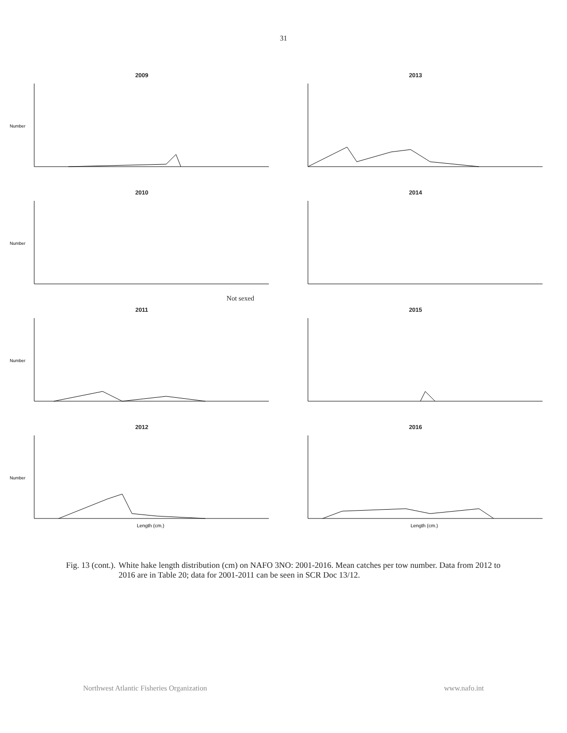31
2009
Number
2013
2010
Number
Not sexed
2014
2011
Number
2015
2012
Number
Length (cm.)
2016
Length (cm.)
Fig. 13 (cont.). White hake length distribution (cm) on NAFO 3NO: 2001-2016. Mean catches per tow number. Data from 2012 to 2016 are in Table 20; data for 2001-2011 can be seen in SCR Doc 13/12.
Northwest Atlantic Fisheries Organization www.nafo.int